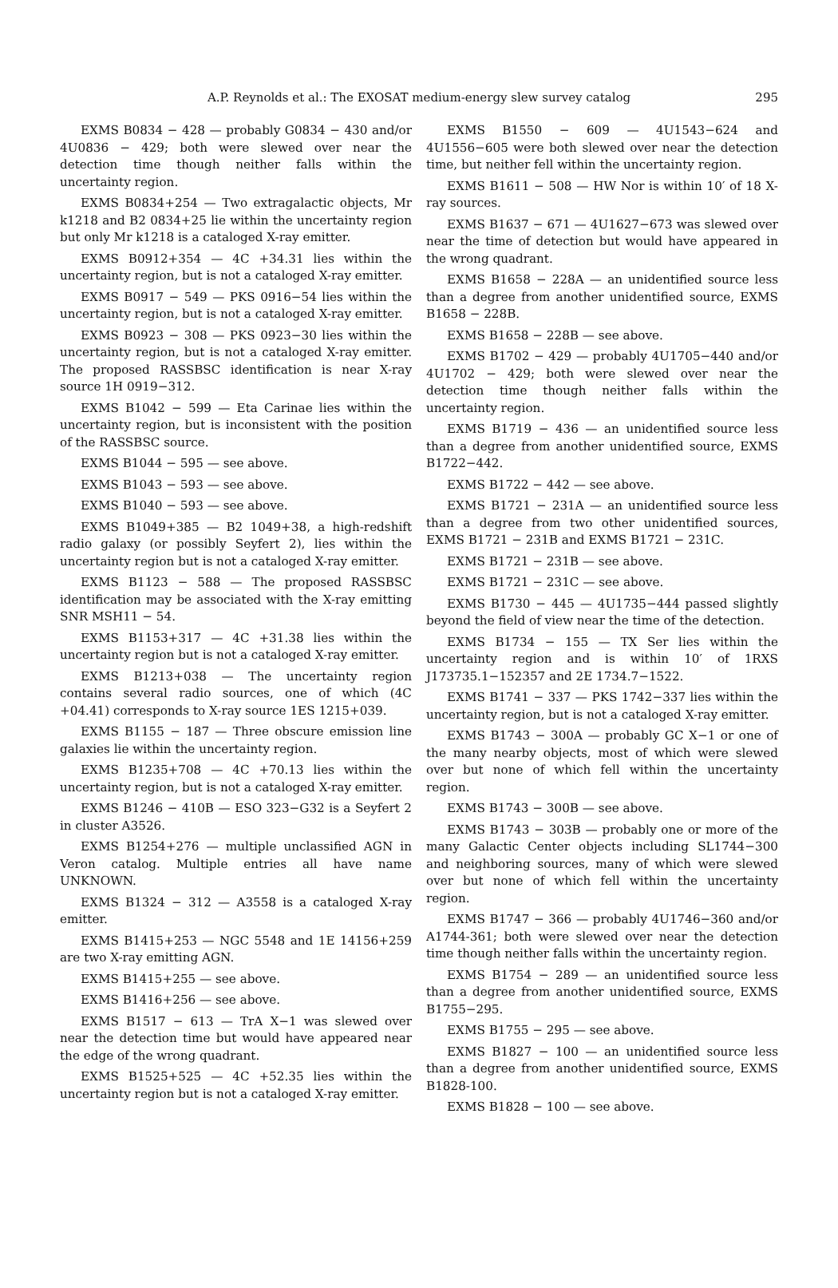A.P. Reynolds et al.: The EXOSAT medium-energy slew survey catalog 295
EXMS B0834 − 428 — probably G0834 − 430 and/or 4U0836 − 429; both were slewed over near the detection time though neither falls within the uncertainty region.
EXMS B0834+254 — Two extragalactic objects, Mr k1218 and B2 0834+25 lie within the uncertainty region but only Mr k1218 is a cataloged X-ray emitter.
EXMS B0912+354 — 4C +34.31 lies within the uncertainty region, but is not a cataloged X-ray emitter.
EXMS B0917 − 549 — PKS 0916−54 lies within the uncertainty region, but is not a cataloged X-ray emitter.
EXMS B0923 − 308 — PKS 0923−30 lies within the uncertainty region, but is not a cataloged X-ray emitter. The proposed RASSBSC identification is near X-ray source 1H 0919−312.
EXMS B1042 − 599 — Eta Carinae lies within the uncertainty region, but is inconsistent with the position of the RASSBSC source.
EXMS B1044 − 595 — see above.
EXMS B1043 − 593 — see above.
EXMS B1040 − 593 — see above.
EXMS B1049+385 — B2 1049+38, a high-redshift radio galaxy (or possibly Seyfert 2), lies within the uncertainty region but is not a cataloged X-ray emitter.
EXMS B1123 − 588 — The proposed RASSBSC identification may be associated with the X-ray emitting SNR MSH11 − 54.
EXMS B1153+317 — 4C +31.38 lies within the uncertainty region but is not a cataloged X-ray emitter.
EXMS B1213+038 — The uncertainty region contains several radio sources, one of which (4C +04.41) corresponds to X-ray source 1ES 1215+039.
EXMS B1155 − 187 — Three obscure emission line galaxies lie within the uncertainty region.
EXMS B1235+708 — 4C +70.13 lies within the uncertainty region, but is not a cataloged X-ray emitter.
EXMS B1246 − 410B — ESO 323−G32 is a Seyfert 2 in cluster A3526.
EXMS B1254+276 — multiple unclassified AGN in Veron catalog. Multiple entries all have name UNKNOWN.
EXMS B1324 − 312 — A3558 is a cataloged X-ray emitter.
EXMS B1415+253 — NGC 5548 and 1E 14156+259 are two X-ray emitting AGN.
EXMS B1415+255 — see above.
EXMS B1416+256 — see above.
EXMS B1517 − 613 — TrA X−1 was slewed over near the detection time but would have appeared near the edge of the wrong quadrant.
EXMS B1525+525 — 4C +52.35 lies within the uncertainty region but is not a cataloged X-ray emitter.
EXMS B1550 − 609 — 4U1543−624 and 4U1556−605 were both slewed over near the detection time, but neither fell within the uncertainty region.
EXMS B1611 − 508 — HW Nor is within 10′ of 18 X-ray sources.
EXMS B1637 − 671 — 4U1627−673 was slewed over near the time of detection but would have appeared in the wrong quadrant.
EXMS B1658 − 228A — an unidentified source less than a degree from another unidentified source, EXMS B1658 − 228B.
EXMS B1658 − 228B — see above.
EXMS B1702 − 429 — probably 4U1705−440 and/or 4U1702 − 429; both were slewed over near the detection time though neither falls within the uncertainty region.
EXMS B1719 − 436 — an unidentified source less than a degree from another unidentified source, EXMS B1722−442.
EXMS B1722 − 442 — see above.
EXMS B1721 − 231A — an unidentified source less than a degree from two other unidentified sources, EXMS B1721 − 231B and EXMS B1721 − 231C.
EXMS B1721 − 231B — see above.
EXMS B1721 − 231C — see above.
EXMS B1730 − 445 — 4U1735−444 passed slightly beyond the field of view near the time of the detection.
EXMS B1734 − 155 — TX Ser lies within the uncertainty region and is within 10′ of 1RXS J173735.1−152357 and 2E 1734.7−1522.
EXMS B1741 − 337 — PKS 1742−337 lies within the uncertainty region, but is not a cataloged X-ray emitter.
EXMS B1743 − 300A — probably GC X−1 or one of the many nearby objects, most of which were slewed over but none of which fell within the uncertainty region.
EXMS B1743 − 300B — see above.
EXMS B1743 − 303B — probably one or more of the many Galactic Center objects including SL1744−300 and neighboring sources, many of which were slewed over but none of which fell within the uncertainty region.
EXMS B1747 − 366 — probably 4U1746−360 and/or A1744-361; both were slewed over near the detection time though neither falls within the uncertainty region.
EXMS B1754 − 289 — an unidentified source less than a degree from another unidentified source, EXMS B1755−295.
EXMS B1755 − 295 — see above.
EXMS B1827 − 100 — an unidentified source less than a degree from another unidentified source, EXMS B1828-100.
EXMS B1828 − 100 — see above.